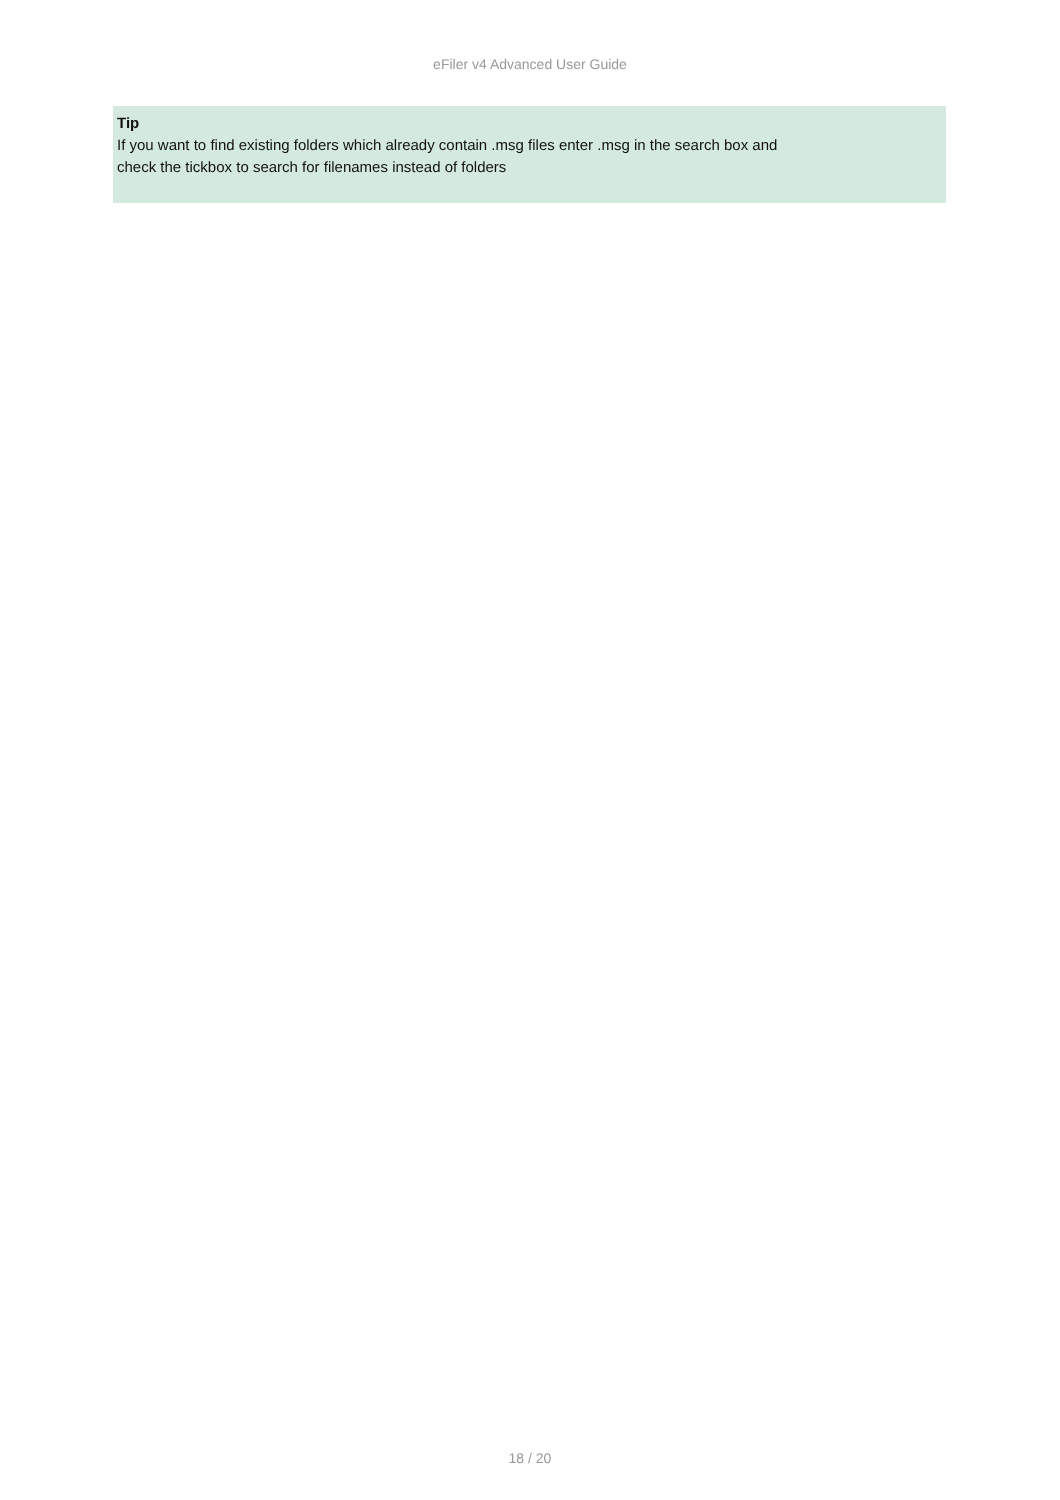eFiler v4 Advanced User Guide
Tip
If you want to find existing folders which already contain .msg files enter .msg in the search box and
check the tickbox to search for filenames instead of folders
18 / 20